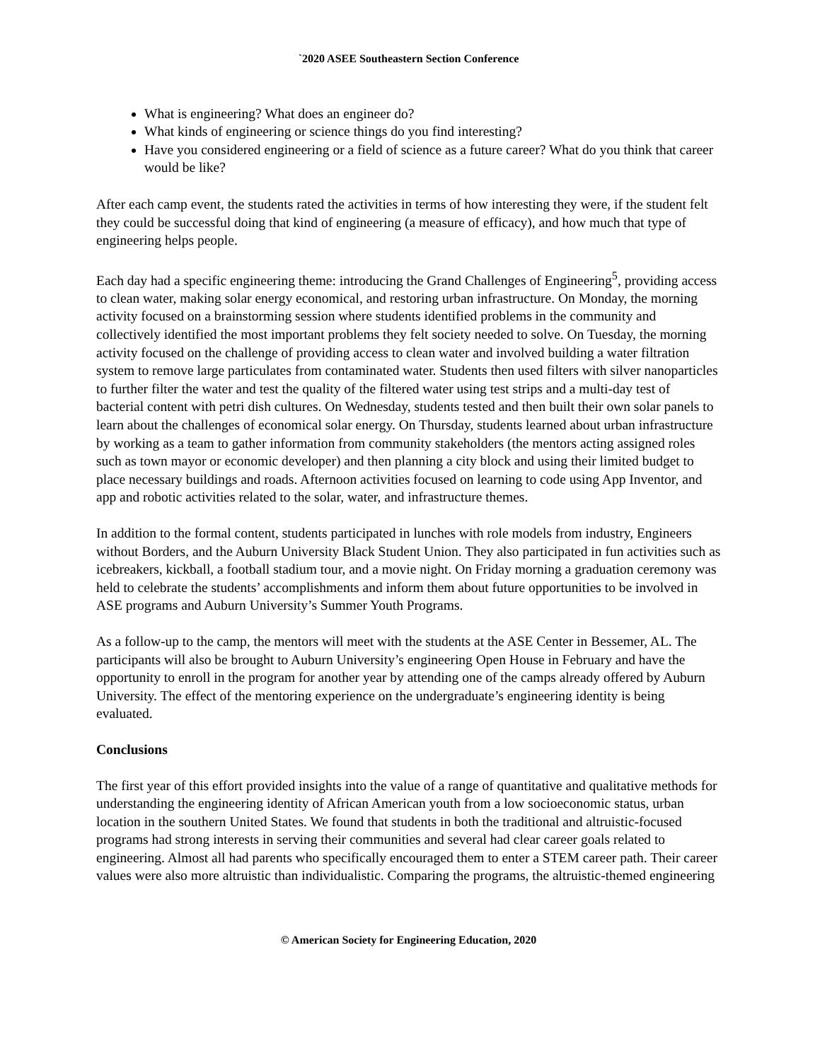`2020 ASEE Southeastern Section Conference
What is engineering? What does an engineer do?
What kinds of engineering or science things do you find interesting?
Have you considered engineering or a field of science as a future career? What do you think that career would be like?
After each camp event, the students rated the activities in terms of how interesting they were, if the student felt they could be successful doing that kind of engineering (a measure of efficacy), and how much that type of engineering helps people.
Each day had a specific engineering theme: introducing the Grand Challenges of Engineering<sup>5</sup>, providing access to clean water, making solar energy economical, and restoring urban infrastructure. On Monday, the morning activity focused on a brainstorming session where students identified problems in the community and collectively identified the most important problems they felt society needed to solve. On Tuesday, the morning activity focused on the challenge of providing access to clean water and involved building a water filtration system to remove large particulates from contaminated water. Students then used filters with silver nanoparticles to further filter the water and test the quality of the filtered water using test strips and a multi-day test of bacterial content with petri dish cultures. On Wednesday, students tested and then built their own solar panels to learn about the challenges of economical solar energy. On Thursday, students learned about urban infrastructure by working as a team to gather information from community stakeholders (the mentors acting assigned roles such as town mayor or economic developer) and then planning a city block and using their limited budget to place necessary buildings and roads. Afternoon activities focused on learning to code using App Inventor, and app and robotic activities related to the solar, water, and infrastructure themes.
In addition to the formal content, students participated in lunches with role models from industry, Engineers without Borders, and the Auburn University Black Student Union. They also participated in fun activities such as icebreakers, kickball, a football stadium tour, and a movie night. On Friday morning a graduation ceremony was held to celebrate the students’ accomplishments and inform them about future opportunities to be involved in ASE programs and Auburn University’s Summer Youth Programs.
As a follow-up to the camp, the mentors will meet with the students at the ASE Center in Bessemer, AL. The participants will also be brought to Auburn University’s engineering Open House in February and have the opportunity to enroll in the program for another year by attending one of the camps already offered by Auburn University. The effect of the mentoring experience on the undergraduate’s engineering identity is being evaluated.
Conclusions
The first year of this effort provided insights into the value of a range of quantitative and qualitative methods for understanding the engineering identity of African American youth from a low socioeconomic status, urban location in the southern United States. We found that students in both the traditional and altruistic-focused programs had strong interests in serving their communities and several had clear career goals related to engineering. Almost all had parents who specifically encouraged them to enter a STEM career path. Their career values were also more altruistic than individualistic. Comparing the programs, the altruistic-themed engineering
© American Society for Engineering Education, 2020